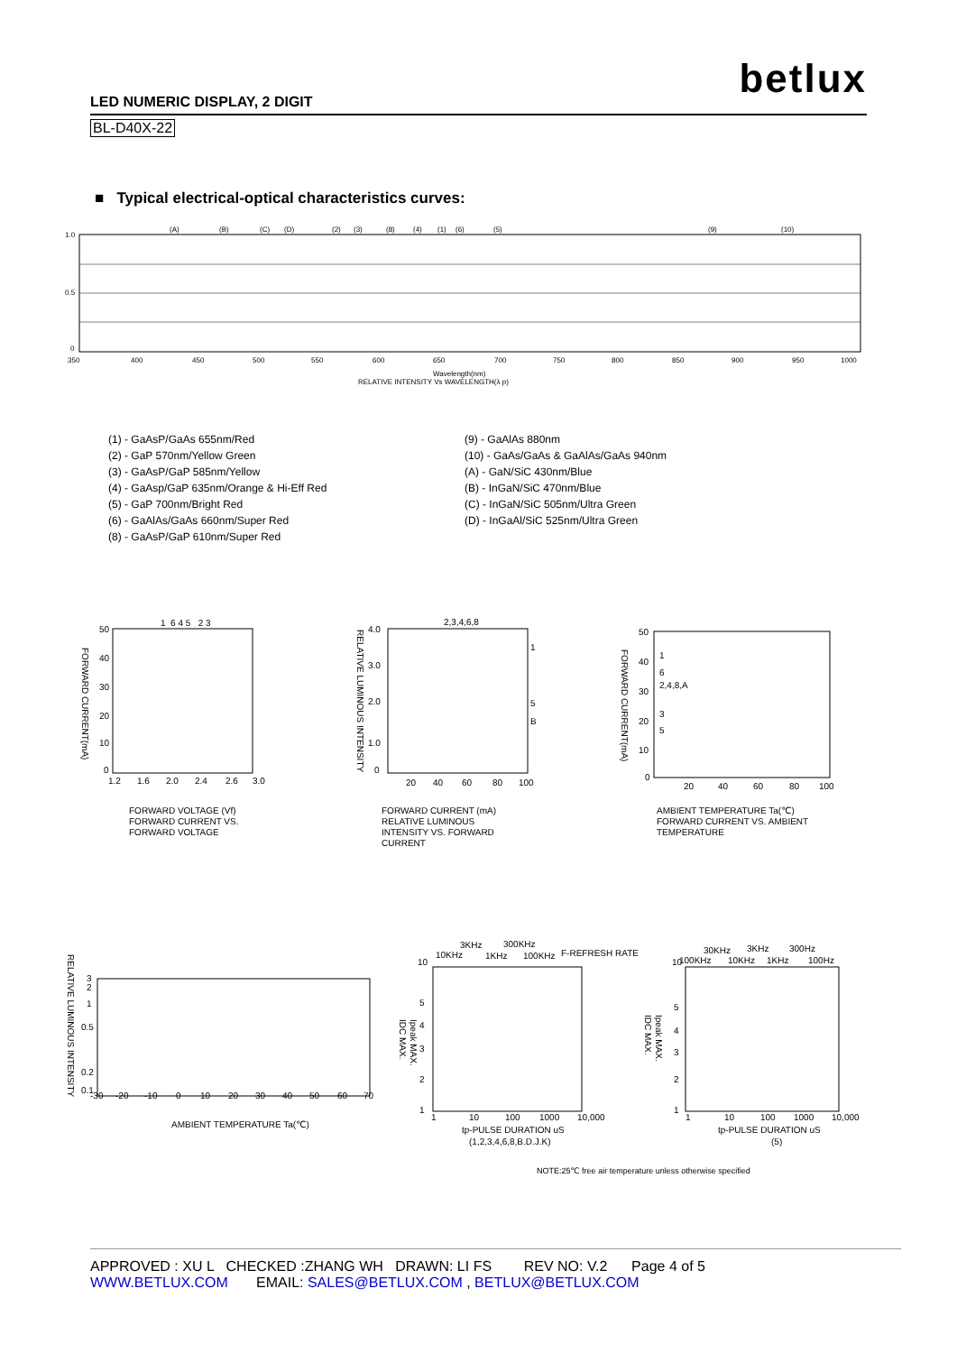betlux LED NUMERIC DISPLAY, 2 DIGIT
BL-D40X-22
■ Typical electrical-optical characteristics curves:
1.0
0.5
0
350
400
450
500
550
600
650
700
750
800
850
900
950
1000
Wavelength(nm)
RELATIVE INTENSITY Vs WAVELENGTH(λ p)
(A)
(B)
(C)
(D)
(2)
(3)
(8)
(4)
(1)
(6)
(5)
(9)
(10)
(1) - GaAsP/GaAs 655nm/Red
(2) - GaP 570nm/Yellow Green
(3) - GaAsP/GaP 585nm/Yellow
(4) - GaAsp/GaP 635nm/Orange & Hi-Eff Red
(5) - GaP 700nm/Bright Red
(6) - GaAlAs/GaAs 660nm/Super Red
(8) - GaAsP/GaP 610nm/Super Red
(9) - GaAlAs 880nm
(10) - GaAs/GaAs & GaAlAs/GaAs 940nm
(A) - GaN/SiC 430nm/Blue
(B) - InGaN/SiC 470nm/Blue
(C) - InGaN/SiC 505nm/Ultra Green
(D) - InGaAl/SiC 525nm/Ultra Green
50
40
30
20
10
0
1.2
1.6
2.0
2.4
2.6
3.0
1 6 4 5 2 3
4.0
3.0
2.0
1.0
0
20
40
60
80
100
2,3,4,6,8
1
5
B
50
40
30
20
10
0
20
40
60
80
100
1
6
2,4,8,A
3
5
FORWARD CURRENT(mA)
RELATIVE LUMINOUS INTENSITY
FORWARD CURRENT(mA)
FORWARD VOLTAGE (Vf)
FORWARD CURRENT VS.
FORWARD VOLTAGE
FORWARD CURRENT (mA)
RELATIVE LUMINOUS
INTENSITY VS. FORWARD
CURRENT
AMBIENT TEMPERATURE Ta(℃)
FORWARD CURRENT VS. AMBIENT
TEMPERATURE
3
2
1
0.5
0.2
0.1
-30
-20
-10
0
10
20
30
40
50
60
70
AMBIENT TEMPERATURE Ta(℃)
10
5
4
3
2
1
1
10
100
1000
10,000
3KHz
300KHz
10KHz
1KHz
100KHz
F-REFRESH RATE
tp-PULSE DURATION uS
(1,2,3,4,6,8,B.D.J.K)
10
5
4
3
2
1
1
10
100
1000
10,000
30KHz
3KHz
300Hz
100KHz
10KHz
1KHz
100Hz
tp-PULSE DURATION uS
(5)
RELATIVE LUMINOUS INTENSITY
Ipeak MAX.
IDC MAX.
Ipeak MAX.
IDC MAX.
NOTE:25℃ free air temperature unless otherwise specified
APPROVED : XU L CHECKED :ZHANG WH DRAWN: LI FS REV NO: V.2 Page 4 of 5
WWW.BETLUX.COM EMAIL: SALES@BETLUX.COM , BETLUX@BETLUX.COM